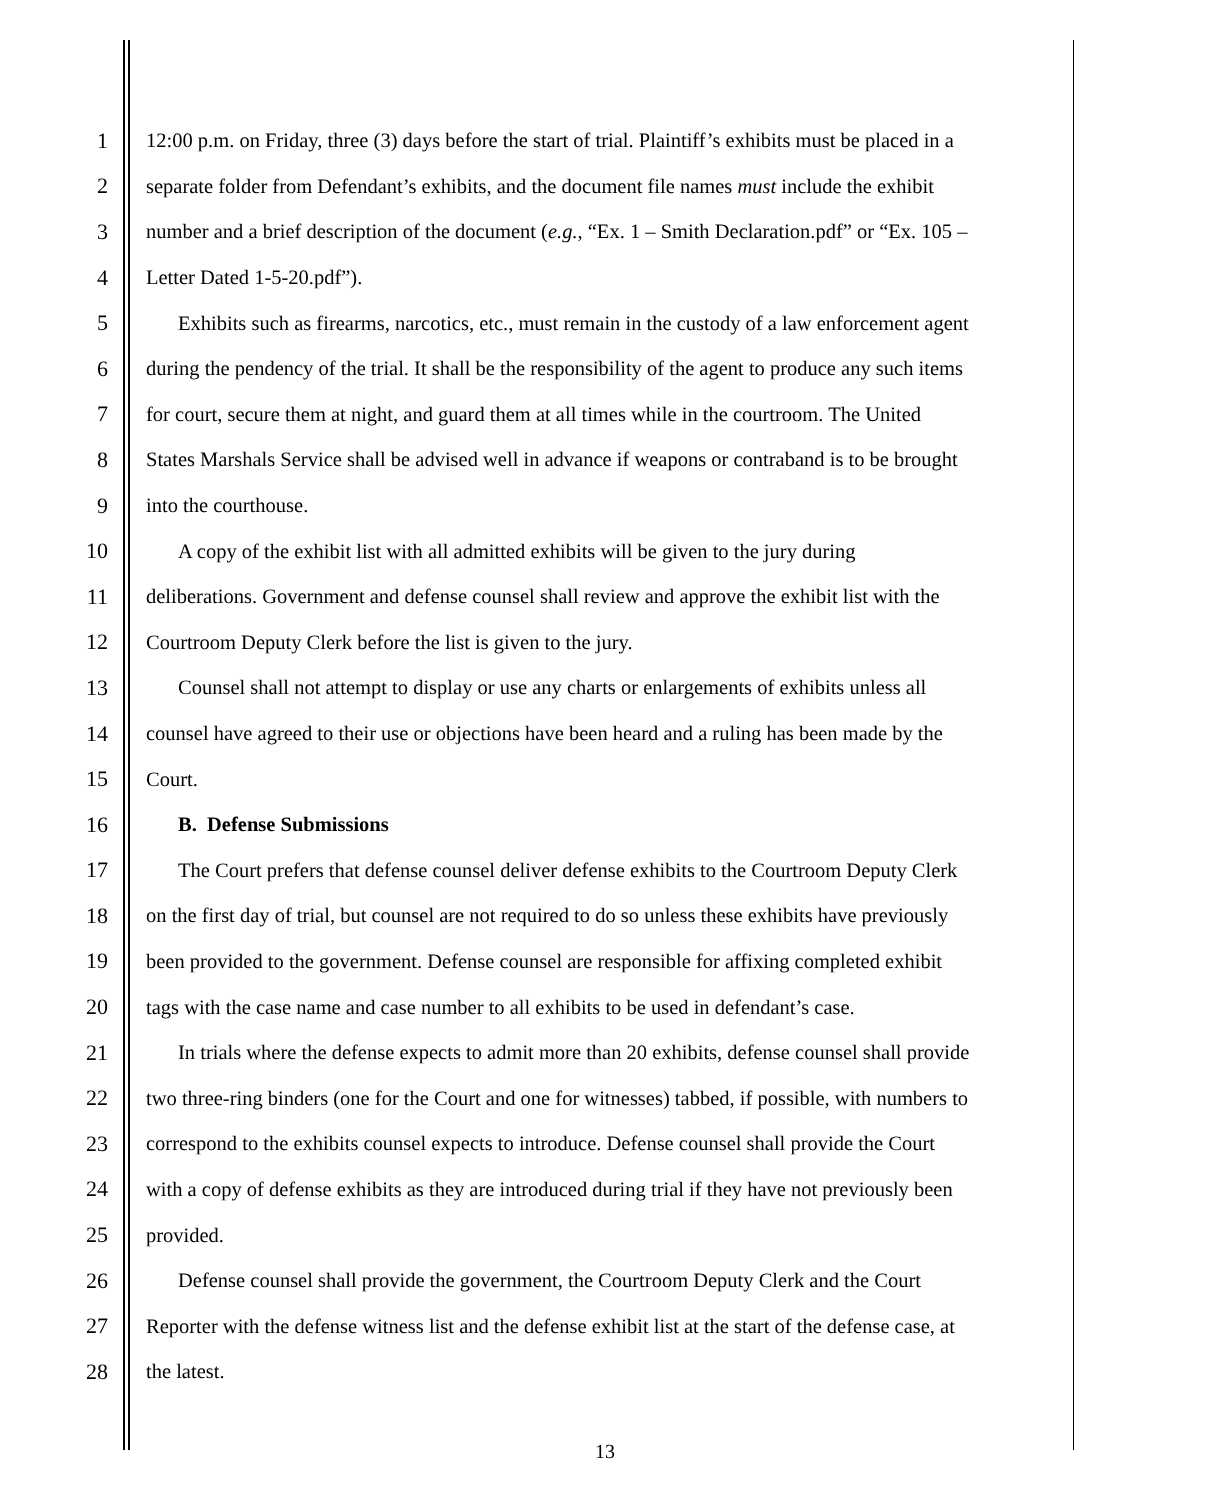1 12:00 p.m. on Friday, three (3) days before the start of trial. Plaintiff’s exhibits must be placed in a
2 separate folder from Defendant’s exhibits, and the document file names must include the exhibit
3 number and a brief description of the document (e.g., “Ex. 1 – Smith Declaration.pdf” or “Ex. 105 –
4 Letter Dated 1-5-20.pdf”).
5 Exhibits such as firearms, narcotics, etc., must remain in the custody of a law enforcement agent
6 during the pendency of the trial. It shall be the responsibility of the agent to produce any such items
7 for court, secure them at night, and guard them at all times while in the courtroom. The United
8 States Marshals Service shall be advised well in advance if weapons or contraband is to be brought
9 into the courthouse.
10 A copy of the exhibit list with all admitted exhibits will be given to the jury during
11 deliberations. Government and defense counsel shall review and approve the exhibit list with the
12 Courtroom Deputy Clerk before the list is given to the jury.
13 Counsel shall not attempt to display or use any charts or enlargements of exhibits unless all
14 counsel have agreed to their use or objections have been heard and a ruling has been made by the
15 Court.
16 B. Defense Submissions
17 The Court prefers that defense counsel deliver defense exhibits to the Courtroom Deputy Clerk
18 on the first day of trial, but counsel are not required to do so unless these exhibits have previously
19 been provided to the government. Defense counsel are responsible for affixing completed exhibit
20 tags with the case name and case number to all exhibits to be used in defendant’s case.
21 In trials where the defense expects to admit more than 20 exhibits, defense counsel shall provide
22 two three-ring binders (one for the Court and one for witnesses) tabbed, if possible, with numbers to
23 correspond to the exhibits counsel expects to introduce. Defense counsel shall provide the Court
24 with a copy of defense exhibits as they are introduced during trial if they have not previously been
25 provided.
26 Defense counsel shall provide the government, the Courtroom Deputy Clerk and the Court
27 Reporter with the defense witness list and the defense exhibit list at the start of the defense case, at
28 the latest.
13